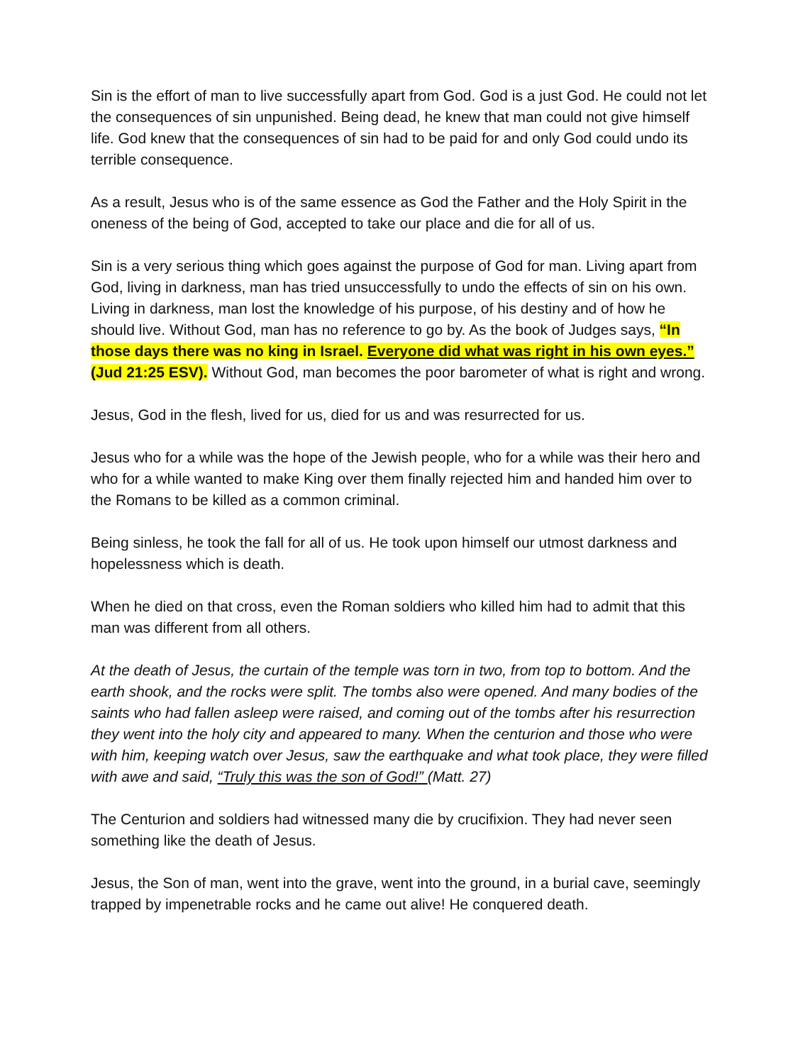Sin is the effort of man to live successfully apart from God. God is a just God. He could not let the consequences of sin unpunished. Being dead, he knew that man could not give himself life. God knew that the consequences of sin had to be paid for and only God could undo its terrible consequence.
As a result, Jesus who is of the same essence as God the Father and the Holy Spirit in the oneness of the being of God, accepted to take our place and die for all of us.
Sin is a very serious thing which goes against the purpose of God for man. Living apart from God, living in darkness, man has tried unsuccessfully to undo the effects of sin on his own. Living in darkness, man lost the knowledge of his purpose, of his destiny and of how he should live. Without God, man has no reference to go by. As the book of Judges says, “In those days there was no king in Israel. Everyone did what was right in his own eyes.” (Jud 21:25 ESV). Without God, man becomes the poor barometer of what is right and wrong.
Jesus, God in the flesh, lived for us, died for us and was resurrected for us.
Jesus who for a while was the hope of the Jewish people, who for a while was their hero and who for a while wanted to make King over them finally rejected him and handed him over to the Romans to be killed as a common criminal.
Being sinless, he took the fall for all of us. He took upon himself our utmost darkness and hopelessness which is death.
When he died on that cross, even the Roman soldiers who killed him had to admit that this man was different from all others.
At the death of Jesus, the curtain of the temple was torn in two, from top to bottom. And the earth shook, and the rocks were split. The tombs also were opened. And many bodies of the saints who had fallen asleep were raised, and coming out of the tombs after his resurrection they went into the holy city and appeared to many. When the centurion and those who were with him, keeping watch over Jesus, saw the earthquake and what took place, they were filled with awe and said, “Truly this was the son of God!” (Matt. 27)
The Centurion and soldiers had witnessed many die by crucifixion. They had never seen something like the death of Jesus.
Jesus, the Son of man, went into the grave, went into the ground, in a burial cave, seemingly trapped by impenetrable rocks and he came out alive! He conquered death.